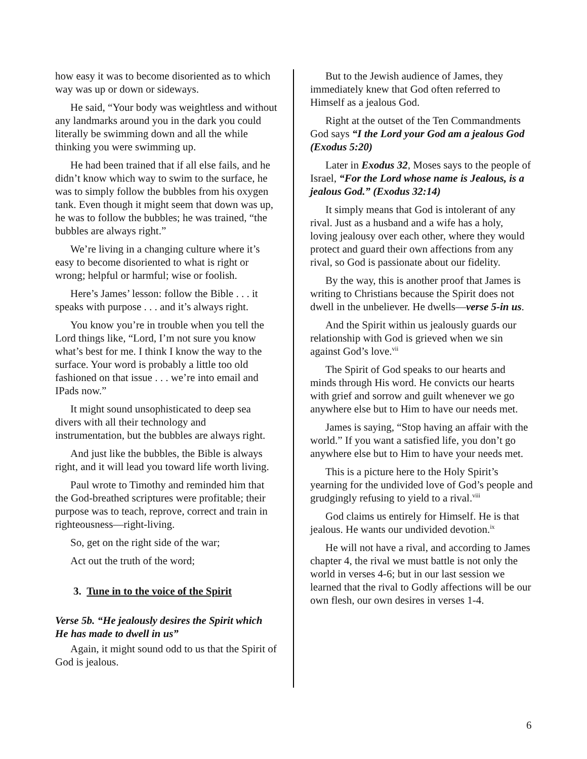how easy it was to become disoriented as to which way was up or down or sideways.
He said, “Your body was weightless and without any landmarks around you in the dark you could literally be swimming down and all the while thinking you were swimming up.
He had been trained that if all else fails, and he didn’t know which way to swim to the surface, he was to simply follow the bubbles from his oxygen tank. Even though it might seem that down was up, he was to follow the bubbles; he was trained, “the bubbles are always right.”
We’re living in a changing culture where it’s easy to become disoriented to what is right or wrong; helpful or harmful; wise or foolish.
Here’s James’ lesson: follow the Bible . . . it speaks with purpose . . . and it’s always right.
You know you’re in trouble when you tell the Lord things like, “Lord, I’m not sure you know what’s best for me. I think I know the way to the surface. Your word is probably a little too old fashioned on that issue . . . we’re into email and IPads now.”
It might sound unsophisticated to deep sea divers with all their technology and instrumentation, but the bubbles are always right.
And just like the bubbles, the Bible is always right, and it will lead you toward life worth living.
Paul wrote to Timothy and reminded him that the God-breathed scriptures were profitable; their purpose was to teach, reprove, correct and train in righteousness—right-living.
So, get on the right side of the war;
Act out the truth of the word;
3. Tune in to the voice of the Spirit
Verse 5b. “He jealously desires the Spirit which He has made to dwell in us”
Again, it might sound odd to us that the Spirit of God is jealous.
But to the Jewish audience of James, they immediately knew that God often referred to Himself as a jealous God.
Right at the outset of the Ten Commandments God says “I the Lord your God am a jealous God (Exodus 5:20)
Later in Exodus 32, Moses says to the people of Israel, “For the Lord whose name is Jealous, is a jealous God.” (Exodus 32:14)
It simply means that God is intolerant of any rival. Just as a husband and a wife has a holy, loving jealousy over each other, where they would protect and guard their own affections from any rival, so God is passionate about our fidelity.
By the way, this is another proof that James is writing to Christians because the Spirit does not dwell in the unbeliever. He dwells—verse 5-in us.
And the Spirit within us jealously guards our relationship with God is grieved when we sin against God’s love.<sup>vii</sup>
The Spirit of God speaks to our hearts and minds through His word. He convicts our hearts with grief and sorrow and guilt whenever we go anywhere else but to Him to have our needs met.
James is saying, “Stop having an affair with the world.” If you want a satisfied life, you don’t go anywhere else but to Him to have your needs met.
This is a picture here to the Holy Spirit’s yearning for the undivided love of God’s people and grudgingly refusing to yield to a rival.<sup>viii</sup>
God claims us entirely for Himself. He is that jealous. He wants our undivided devotion.<sup>ix</sup>
He will not have a rival, and according to James chapter 4, the rival we must battle is not only the world in verses 4-6; but in our last session we learned that the rival to Godly affections will be our own flesh, our own desires in verses 1-4.
6